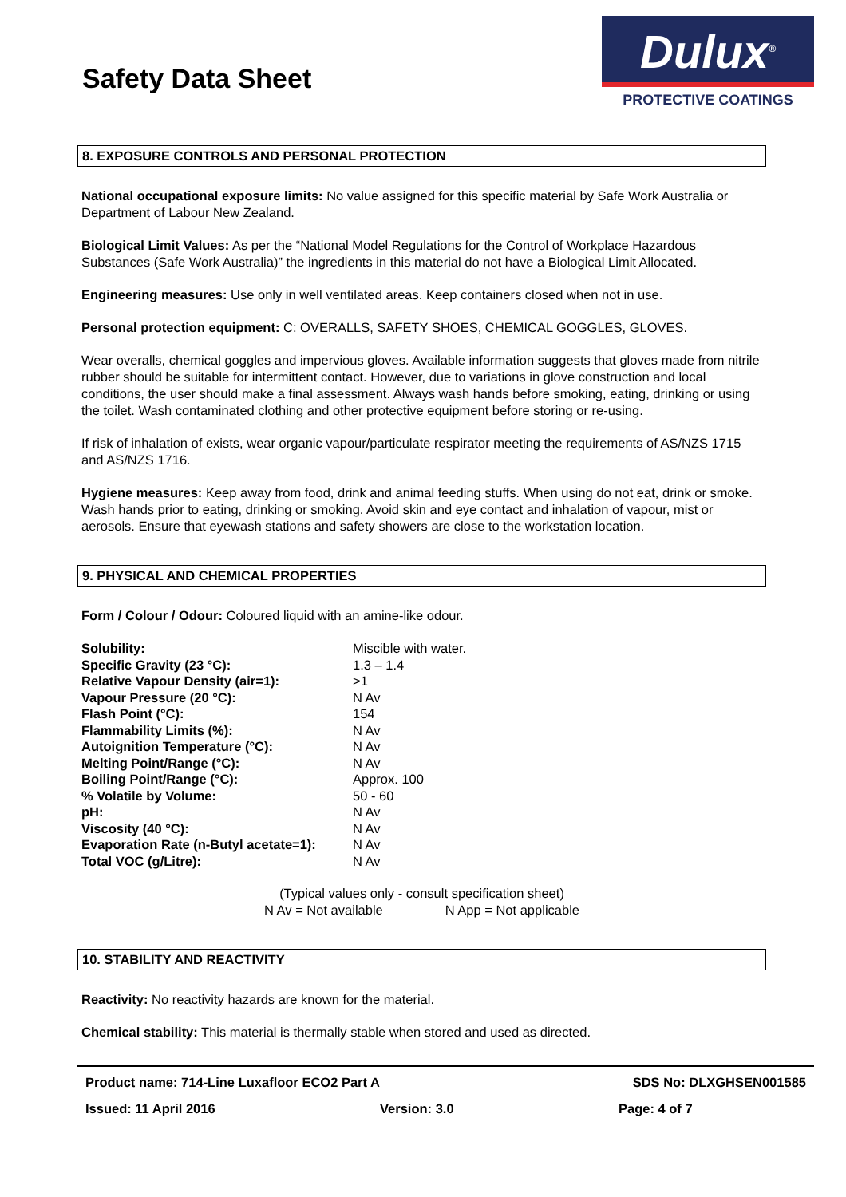Safety Data Sheet
Dulux<sup>®</sup>
PROTECTIVE COATINGS
8. EXPOSURE CONTROLS AND PERSONAL PROTECTION
National occupational exposure limits: No value assigned for this specific material by Safe Work Australia or Department of Labour New Zealand.
Biological Limit Values: As per the “National Model Regulations for the Control of Workplace Hazardous Substances (Safe Work Australia)” the ingredients in this material do not have a Biological Limit Allocated.
Engineering measures: Use only in well ventilated areas. Keep containers closed when not in use.
Personal protection equipment: C: OVERALLS, SAFETY SHOES, CHEMICAL GOGGLES, GLOVES.
Wear overalls, chemical goggles and impervious gloves. Available information suggests that gloves made from nitrile rubber should be suitable for intermittent contact. However, due to variations in glove construction and local conditions, the user should make a final assessment. Always wash hands before smoking, eating, drinking or using the toilet. Wash contaminated clothing and other protective equipment before storing or re-using.
If risk of inhalation of exists, wear organic vapour/particulate respirator meeting the requirements of AS/NZS 1715 and AS/NZS 1716.
Hygiene measures: Keep away from food, drink and animal feeding stuffs. When using do not eat, drink or smoke. Wash hands prior to eating, drinking or smoking. Avoid skin and eye contact and inhalation of vapour, mist or aerosols. Ensure that eyewash stations and safety showers are close to the workstation location.
9. PHYSICAL AND CHEMICAL PROPERTIES
Form / Colour / Odour: Coloured liquid with an amine-like odour.
| Solubility: | Miscible with water. |
| Specific Gravity (23 °C): | 1.3 – 1.4 |
| Relative Vapour Density (air=1): | >1 |
| Vapour Pressure (20 °C): | N Av |
| Flash Point (°C): | 154 |
| Flammability Limits (%): | N Av |
| Autoignition Temperature (°C): | N Av |
| Melting Point/Range (°C): | N Av |
| Boiling Point/Range (°C): | Approx. 100 |
| % Volatile by Volume: | 50 - 60 |
| pH: | N Av |
| Viscosity (40 °C): | N Av |
| Evaporation Rate (n-Butyl acetate=1): | N Av |
| Total VOC (g/Litre): | N Av |
(Typical values only - consult specification sheet)
N Av = Not available N App = Not applicable
10. STABILITY AND REACTIVITY
Reactivity: No reactivity hazards are known for the material.
Chemical stability: This material is thermally stable when stored and used as directed.
Product name: 714-Line Luxafloor ECO2 Part A SDS No: DLXGHSEN001585
Issued: 11 April 2016 Version: 3.0 Page: 4 of 7